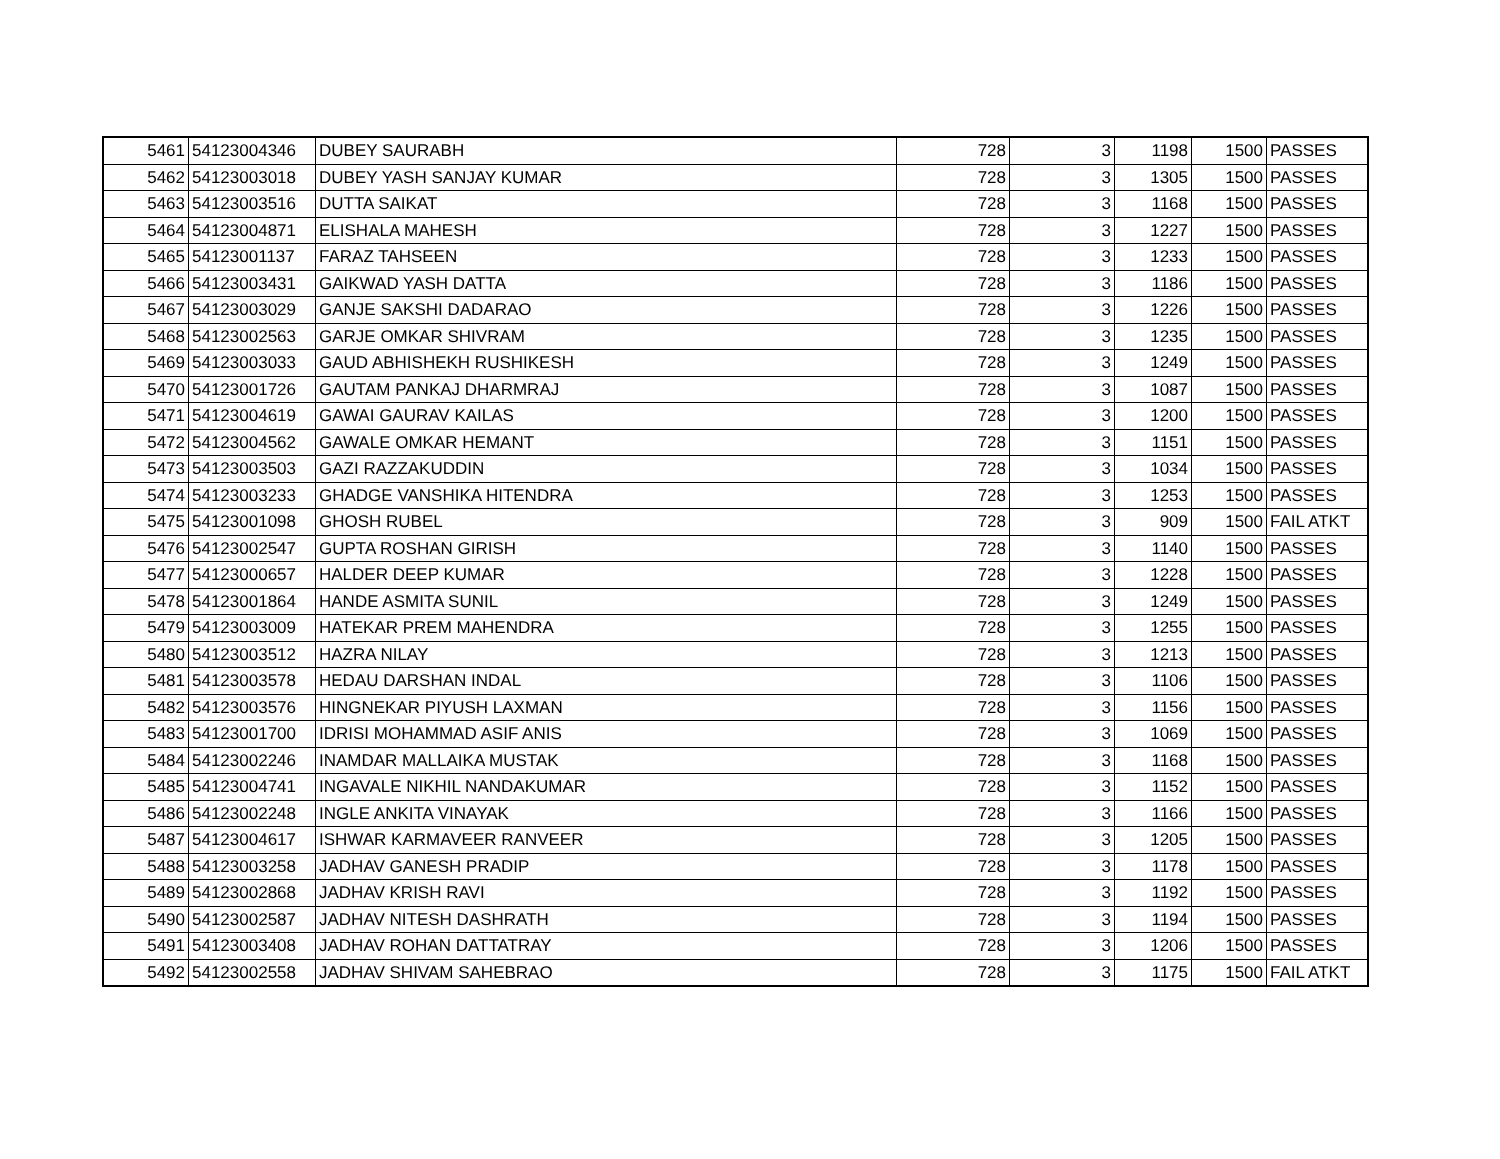| 5461 | 54123004346 | DUBEY SAURABH | 728 | 3 | 1198 | 1500 | PASSES |
| 5462 | 54123003018 | DUBEY YASH SANJAY KUMAR | 728 | 3 | 1305 | 1500 | PASSES |
| 5463 | 54123003516 | DUTTA SAIKAT | 728 | 3 | 1168 | 1500 | PASSES |
| 5464 | 54123004871 | ELISHALA MAHESH | 728 | 3 | 1227 | 1500 | PASSES |
| 5465 | 54123001137 | FARAZ TAHSEEN | 728 | 3 | 1233 | 1500 | PASSES |
| 5466 | 54123003431 | GAIKWAD YASH DATTA | 728 | 3 | 1186 | 1500 | PASSES |
| 5467 | 54123003029 | GANJE SAKSHI DADARAO | 728 | 3 | 1226 | 1500 | PASSES |
| 5468 | 54123002563 | GARJE OMKAR SHIVRAM | 728 | 3 | 1235 | 1500 | PASSES |
| 5469 | 54123003033 | GAUD ABHISHEKH RUSHIKESH | 728 | 3 | 1249 | 1500 | PASSES |
| 5470 | 54123001726 | GAUTAM PANKAJ DHARMRAJ | 728 | 3 | 1087 | 1500 | PASSES |
| 5471 | 54123004619 | GAWAI GAURAV KAILAS | 728 | 3 | 1200 | 1500 | PASSES |
| 5472 | 54123004562 | GAWALE OMKAR HEMANT | 728 | 3 | 1151 | 1500 | PASSES |
| 5473 | 54123003503 | GAZI RAZZAKUDDIN | 728 | 3 | 1034 | 1500 | PASSES |
| 5474 | 54123003233 | GHADGE VANSHIKA HITENDRA | 728 | 3 | 1253 | 1500 | PASSES |
| 5475 | 54123001098 | GHOSH RUBEL | 728 | 3 | 909 | 1500 | FAIL ATKT |
| 5476 | 54123002547 | GUPTA ROSHAN GIRISH | 728 | 3 | 1140 | 1500 | PASSES |
| 5477 | 54123000657 | HALDER DEEP KUMAR | 728 | 3 | 1228 | 1500 | PASSES |
| 5478 | 54123001864 | HANDE ASMITA SUNIL | 728 | 3 | 1249 | 1500 | PASSES |
| 5479 | 54123003009 | HATEKAR PREM MAHENDRA | 728 | 3 | 1255 | 1500 | PASSES |
| 5480 | 54123003512 | HAZRA NILAY | 728 | 3 | 1213 | 1500 | PASSES |
| 5481 | 54123003578 | HEDAU DARSHAN INDAL | 728 | 3 | 1106 | 1500 | PASSES |
| 5482 | 54123003576 | HINGNEKAR PIYUSH LAXMAN | 728 | 3 | 1156 | 1500 | PASSES |
| 5483 | 54123001700 | IDRISI MOHAMMAD ASIF ANIS | 728 | 3 | 1069 | 1500 | PASSES |
| 5484 | 54123002246 | INAMDAR MALLAIKA MUSTAK | 728 | 3 | 1168 | 1500 | PASSES |
| 5485 | 54123004741 | INGAVALE NIKHIL NANDAKUMAR | 728 | 3 | 1152 | 1500 | PASSES |
| 5486 | 54123002248 | INGLE ANKITA VINAYAK | 728 | 3 | 1166 | 1500 | PASSES |
| 5487 | 54123004617 | ISHWAR KARMAVEER RANVEER | 728 | 3 | 1205 | 1500 | PASSES |
| 5488 | 54123003258 | JADHAV GANESH PRADIP | 728 | 3 | 1178 | 1500 | PASSES |
| 5489 | 54123002868 | JADHAV KRISH RAVI | 728 | 3 | 1192 | 1500 | PASSES |
| 5490 | 54123002587 | JADHAV NITESH DASHRATH | 728 | 3 | 1194 | 1500 | PASSES |
| 5491 | 54123003408 | JADHAV ROHAN DATTATRAY | 728 | 3 | 1206 | 1500 | PASSES |
| 5492 | 54123002558 | JADHAV SHIVAM SAHEBRAO | 728 | 3 | 1175 | 1500 | FAIL ATKT |